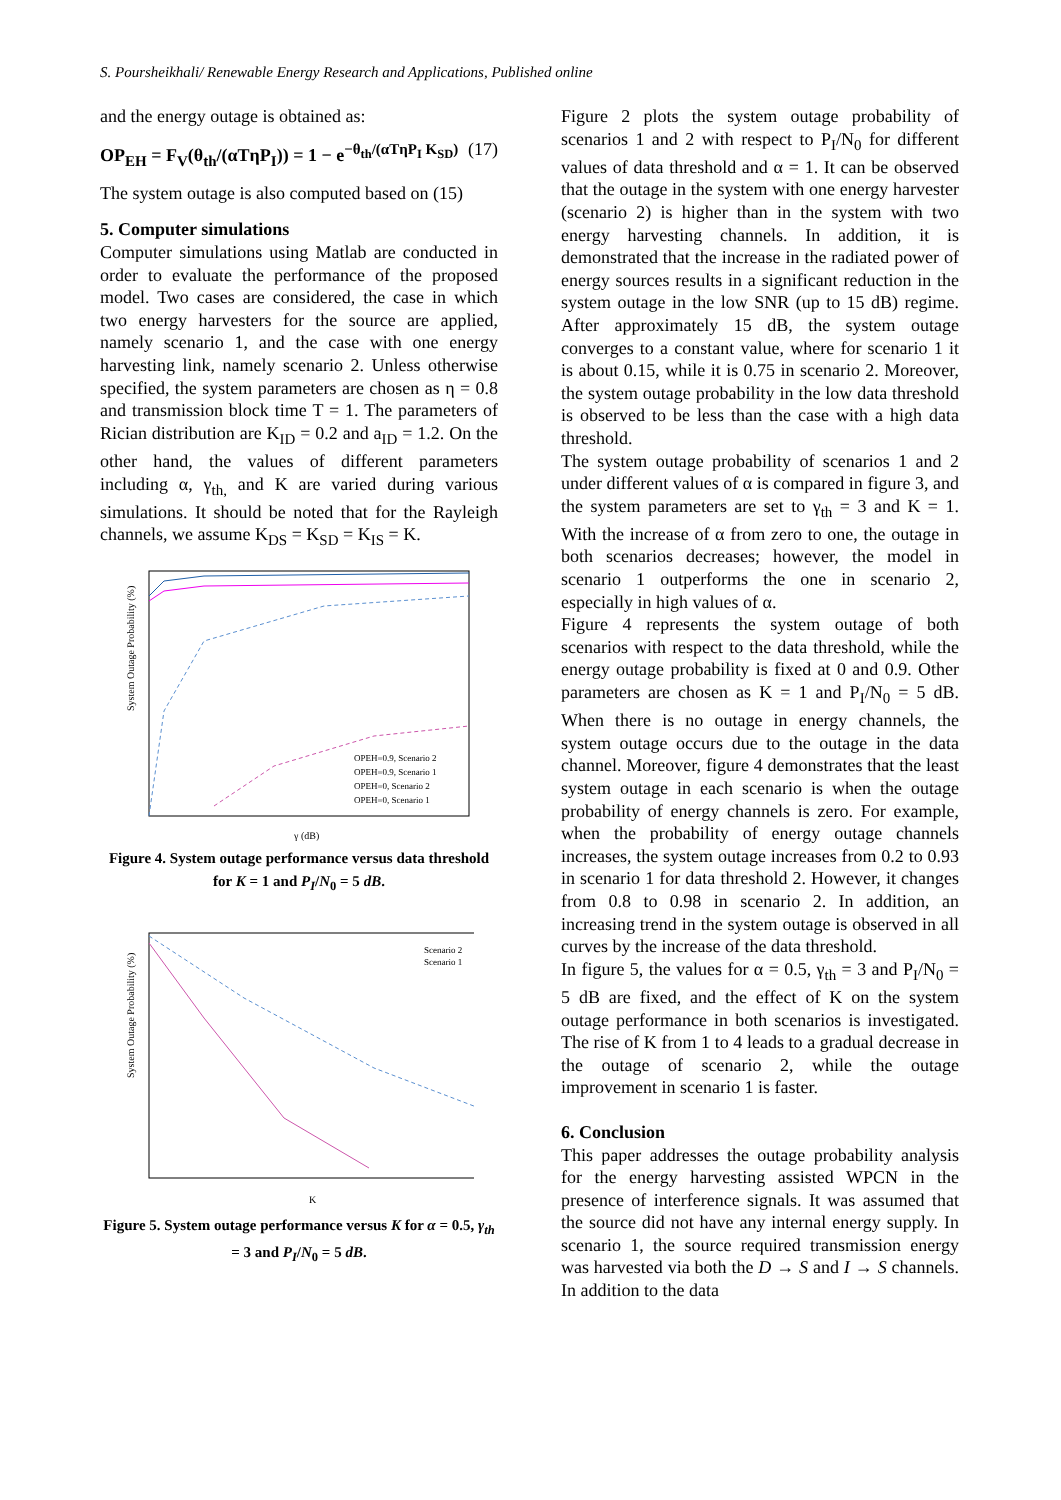S. Poursheikhali/ Renewable Energy Research and Applications, Published online
and the energy outage is obtained as:
OP<sub>EH</sub> = F<sub>V</sub>(θ<sub>th</sub>/(αTηP<sub>I</sub>)) = 1 − e<sup>−θ<sub>th</sub>/(αTηP<sub>I</sub> K<sub>SD</sub>)</sup> (17)
The system outage is also computed based on (15)
5. Computer simulations
Computer simulations using Matlab are conducted in order to evaluate the performance of the proposed model. Two cases are considered, the case in which two energy harvesters for the source are applied, namely scenario 1, and the case with one energy harvesting link, namely scenario 2. Unless otherwise specified, the system parameters are chosen as η = 0.8 and transmission block time T = 1. The parameters of Rician distribution are K<sub>ID</sub> = 0.2 and a<sub>ID</sub> = 1.2. On the other hand, the values of different parameters including α, γ<sub>th,</sub> and K are varied during various simulations. It should be noted that for the Rayleigh channels, we assume K<sub>DS</sub> = K<sub>SD</sub> = K<sub>IS</sub> = K.
System Outage Probability (%)
γ (dB)
OPEH=0.9, Scenario 2
OPEH=0.9, Scenario 1
OPEH=0, Scenario 2
OPEH=0, Scenario 1
Figure 4. System outage performance versus data threshold for K = 1 and P<sub>I</sub>/N<sub>0</sub> = 5 dB.
System Outage Probability (%)
K
Scenario 2
Scenario 1
Figure 5. System outage performance versus K for α = 0.5, γ<sub>th</sub> = 3 and P<sub>I</sub>/N<sub>0</sub> = 5 dB.
Figure 2 plots the system outage probability of scenarios 1 and 2 with respect to P<sub>I</sub>/N<sub>0</sub> for different values of data threshold and α = 1. It can be observed that the outage in the system with one energy harvester (scenario 2) is higher than in the system with two energy harvesting channels. In addition, it is demonstrated that the increase in the radiated power of energy sources results in a significant reduction in the system outage in the low SNR (up to 15 dB) regime. After approximately 15 dB, the system outage converges to a constant value, where for scenario 1 it is about 0.15, while it is 0.75 in scenario 2. Moreover, the system outage probability in the low data threshold is observed to be less than the case with a high data threshold.
The system outage probability of scenarios 1 and 2 under different values of α is compared in figure 3, and the system parameters are set to γ<sub>th</sub> = 3 and K = 1. With the increase of α from zero to one, the outage in both scenarios decreases; however, the model in scenario 1 outperforms the one in scenario 2, especially in high values of α.
Figure 4 represents the system outage of both scenarios with respect to the data threshold, while the energy outage probability is fixed at 0 and 0.9. Other parameters are chosen as K = 1 and P<sub>I</sub>/N<sub>0</sub> = 5 dB. When there is no outage in energy channels, the system outage occurs due to the outage in the data channel. Moreover, figure 4 demonstrates that the least system outage in each scenario is when the outage probability of energy channels is zero. For example, when the probability of energy outage channels increases, the system outage increases from 0.2 to 0.93 in scenario 1 for data threshold 2. However, it changes from 0.8 to 0.98 in scenario 2. In addition, an increasing trend in the system outage is observed in all curves by the increase of the data threshold.
In figure 5, the values for α = 0.5, γ<sub>th</sub> = 3 and P<sub>I</sub>/N<sub>0</sub> = 5 dB are fixed, and the effect of K on the system outage performance in both scenarios is investigated. The rise of K from 1 to 4 leads to a gradual decrease in the outage of scenario 2, while the outage improvement in scenario 1 is faster.
6. Conclusion
This paper addresses the outage probability analysis for the energy harvesting assisted WPCN in the presence of interference signals. It was assumed that the source did not have any internal energy supply. In scenario 1, the source required transmission energy was harvested via both the D → S and I → S channels. In addition to the data